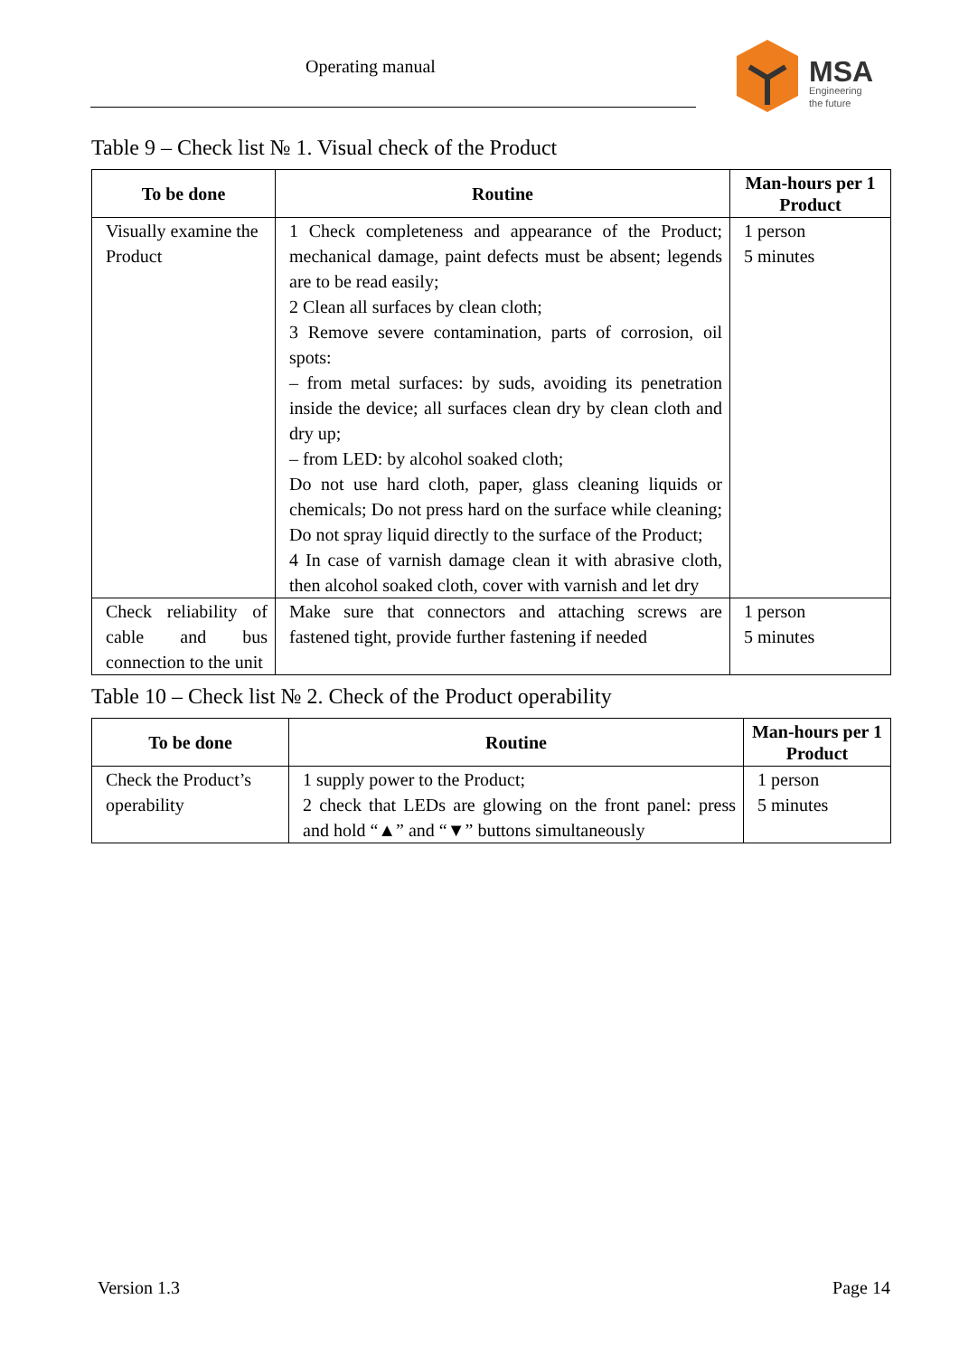Operating manual
MSA
Engineering
the future
Table 9 – Check list № 1. Visual check of the Product
| To be done | Routine | Man-hours per 1 Product |
| --- | --- | --- |
| Visually examine the Product | 1 Check completeness and appearance of the Product; mechanical damage, paint defects must be absent; legends are to be read easily; 2 Clean all surfaces by clean cloth; 3 Remove severe contamination, parts of corrosion, oil spots: – from metal surfaces: by suds, avoiding its penetration inside the device; all surfaces clean dry by clean cloth and dry up; – from LED: by alcohol soaked cloth; Do not use hard cloth, paper, glass cleaning liquids or chemicals; Do not press hard on the surface while cleaning; Do not spray liquid directly to the surface of the Product; 4 In case of varnish damage clean it with abrasive cloth, then alcohol soaked cloth, cover with varnish and let dry | 1 person 5 minutes |
| Check reliability of cable and bus connection to the unit | Make sure that connectors and attaching screws are fastened tight, provide further fastening if needed | 1 person 5 minutes |
Table 10 – Check list № 2. Check of the Product operability
| To be done | Routine | Man-hours per 1 Product |
| --- | --- | --- |
| Check the Product’s operability | 1 supply power to the Product; 2 check that LEDs are glowing on the front panel: press and hold “▲” and “▼” buttons simultaneously | 1 person 5 minutes |
Version 1.3 Page 14